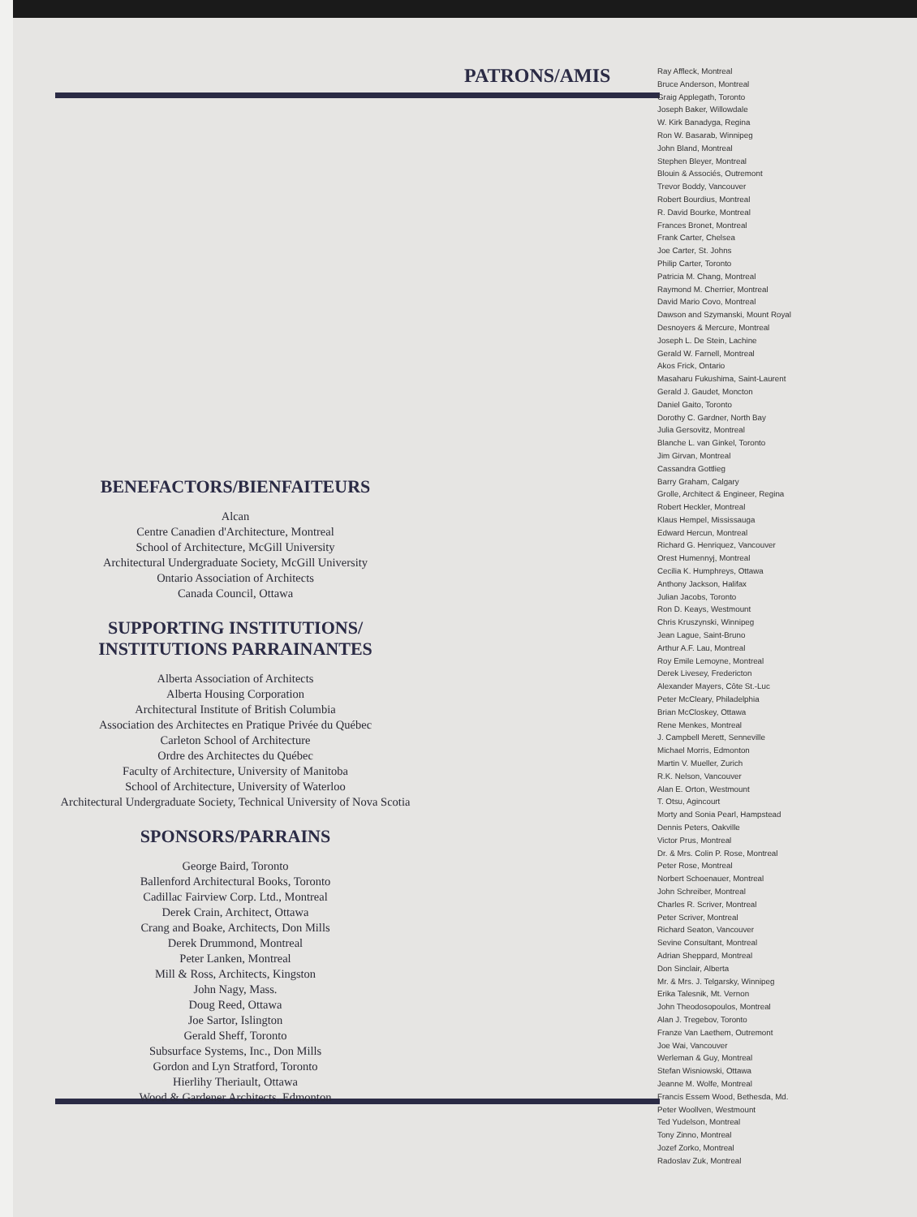PATRONS/AMIS
BENEFACTORS/BIENFAITEURS
Alcan
Centre Canadien d'Architecture, Montreal
School of Architecture, McGill University
Architectural Undergraduate Society, McGill University
Ontario Association of Architects
Canada Council, Ottawa
SUPPORTING INSTITUTIONS/
INSTITUTIONS PARRAINANTES
Alberta Association of Architects
Alberta Housing Corporation
Architectural Institute of British Columbia
Association des Architectes en Pratique Privée du Québec
Carleton School of Architecture
Ordre des Architectes du Québec
Faculty of Architecture, University of Manitoba
School of Architecture, University of Waterloo
Architectural Undergraduate Society, Technical University of Nova Scotia
SPONSORS/PARRAINS
George Baird, Toronto
Ballenford Architectural Books, Toronto
Cadillac Fairview Corp. Ltd., Montreal
Derek Crain, Architect, Ottawa
Crang and Boake, Architects, Don Mills
Derek Drummond, Montreal
Peter Lanken, Montreal
Mill & Ross, Architects, Kingston
John Nagy, Mass.
Doug Reed, Ottawa
Joe Sartor, Islington
Gerald Sheff, Toronto
Subsurface Systems, Inc., Don Mills
Gordon and Lyn Stratford, Toronto
Hierlihy Theriault, Ottawa
Wood & Gardener Architects, Edmonton
Ray Affleck, Montreal
Bruce Anderson, Montreal
Graig Applegath, Toronto
Joseph Baker, Willowdale
W. Kirk Banadyga, Regina
Ron W. Basarab, Winnipeg
John Bland, Montreal
Stephen Bleyer, Montreal
Blouin & Associés, Outremont
Trevor Boddy, Vancouver
Robert Bourdius, Montreal
R. David Bourke, Montreal
Frances Bronet, Montreal
Frank Carter, Chelsea
Joe Carter, St. Johns
Philip Carter, Toronto
Patricia M. Chang, Montreal
Raymond M. Cherrier, Montreal
David Mario Covo, Montreal
Dawson and Szymanski, Mount Royal
Desnoyers & Mercure, Montreal
Joseph L. De Stein, Lachine
Gerald W. Farnell, Montreal
Akos Frick, Ontario
Masaharu Fukushima, Saint-Laurent
Gerald J. Gaudet, Moncton
Daniel Gaito, Toronto
Dorothy C. Gardner, North Bay
Julia Gersovitz, Montreal
Blanche L. van Ginkel, Toronto
Jim Girvan, Montreal
Cassandra Gottlieg
Barry Graham, Calgary
Grolle, Architect & Engineer, Regina
Robert Heckler, Montreal
Klaus Hempel, Mississauga
Edward Hercun, Montreal
Richard G. Henriquez, Vancouver
Orest Humennyj, Montreal
Cecilia K. Humphreys, Ottawa
Anthony Jackson, Halifax
Julian Jacobs, Toronto
Ron D. Keays, Westmount
Chris Kruszynski, Winnipeg
Jean Lague, Saint-Bruno
Arthur A.F. Lau, Montreal
Roy Emile Lemoyne, Montreal
Derek Livesey, Fredericton
Alexander Mayers, Côte St.-Luc
Peter McCleary, Philadelphia
Brian McCloskey, Ottawa
Rene Menkes, Montreal
J. Campbell Merett, Senneville
Michael Morris, Edmonton
Martin V. Mueller, Zurich
R.K. Nelson, Vancouver
Alan E. Orton, Westmount
T. Otsu, Agincourt
Morty and Sonia Pearl, Hampstead
Dennis Peters, Oakville
Victor Prus, Montreal
Dr. & Mrs. Colin P. Rose, Montreal
Peter Rose, Montreal
Norbert Schoenauer, Montreal
John Schreiber, Montreal
Charles R. Scriver, Montreal
Peter Scriver, Montreal
Richard Seaton, Vancouver
Sevine Consultant, Montreal
Adrian Sheppard, Montreal
Don Sinclair, Alberta
Mr. & Mrs. J. Telgarsky, Winnipeg
Erika Talesnik, Mt. Vernon
John Theodosopoulos, Montreal
Alan J. Tregebov, Toronto
Franze Van Laethem, Outremont
Joe Wai, Vancouver
Werleman & Guy, Montreal
Stefan Wisniowski, Ottawa
Jeanne M. Wolfe, Montreal
Francis Essem Wood, Bethesda, Md.
Peter Woollven, Westmount
Ted Yudelson, Montreal
Tony Zinno, Montreal
Jozef Zorko, Montreal
Radoslav Zuk, Montreal